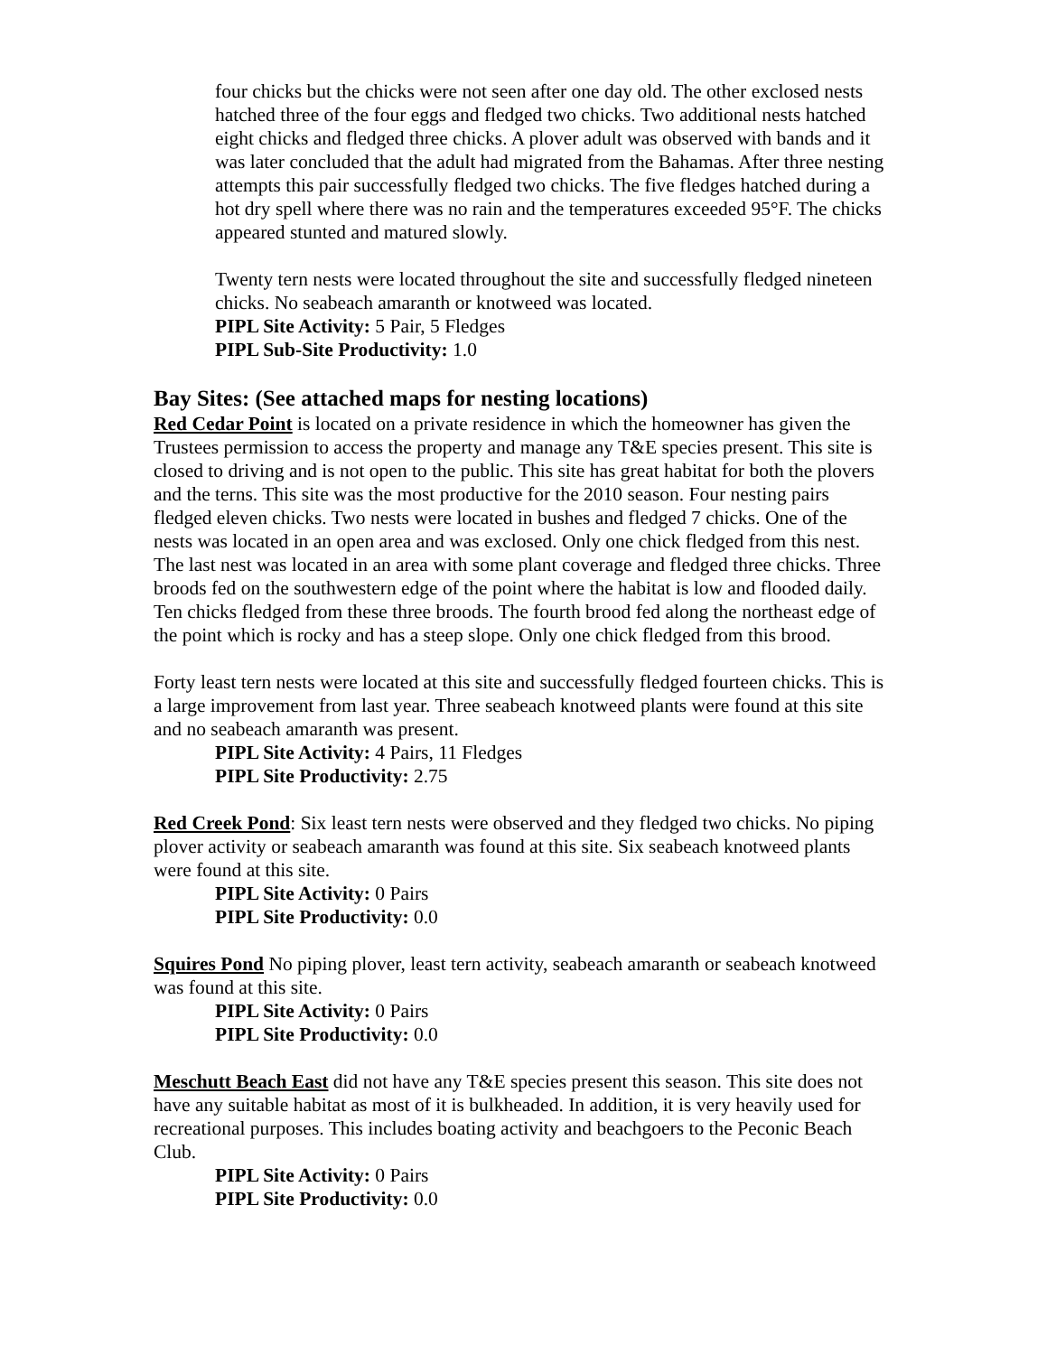four chicks but the chicks were not seen after one day old. The other exclosed nests hatched three of the four eggs and fledged two chicks. Two additional nests hatched eight chicks and fledged three chicks. A plover adult was observed with bands and it was later concluded that the adult had migrated from the Bahamas. After three nesting attempts this pair successfully fledged two chicks. The five fledges hatched during a hot dry spell where there was no rain and the temperatures exceeded 95°F. The chicks appeared stunted and matured slowly.
Twenty tern nests were located throughout the site and successfully fledged nineteen chicks. No seabeach amaranth or knotweed was located.
PIPL Site Activity: 5 Pair, 5 Fledges
PIPL Sub-Site Productivity: 1.0
Bay Sites: (See attached maps for nesting locations)
Red Cedar Point is located on a private residence in which the homeowner has given the Trustees permission to access the property and manage any T&E species present. This site is closed to driving and is not open to the public. This site has great habitat for both the plovers and the terns. This site was the most productive for the 2010 season. Four nesting pairs fledged eleven chicks. Two nests were located in bushes and fledged 7 chicks. One of the nests was located in an open area and was exclosed. Only one chick fledged from this nest. The last nest was located in an area with some plant coverage and fledged three chicks. Three broods fed on the southwestern edge of the point where the habitat is low and flooded daily. Ten chicks fledged from these three broods. The fourth brood fed along the northeast edge of the point which is rocky and has a steep slope. Only one chick fledged from this brood.
Forty least tern nests were located at this site and successfully fledged fourteen chicks. This is a large improvement from last year. Three seabeach knotweed plants were found at this site and no seabeach amaranth was present.
PIPL Site Activity: 4 Pairs, 11 Fledges
PIPL Site Productivity: 2.75
Red Creek Pond: Six least tern nests were observed and they fledged two chicks. No piping plover activity or seabeach amaranth was found at this site. Six seabeach knotweed plants were found at this site.
PIPL Site Activity: 0 Pairs
PIPL Site Productivity: 0.0
Squires Pond No piping plover, least tern activity, seabeach amaranth or seabeach knotweed was found at this site.
PIPL Site Activity: 0 Pairs
PIPL Site Productivity: 0.0
Meschutt Beach East did not have any T&E species present this season. This site does not have any suitable habitat as most of it is bulkheaded. In addition, it is very heavily used for recreational purposes. This includes boating activity and beachgoers to the Peconic Beach Club.
PIPL Site Activity: 0 Pairs
PIPL Site Productivity: 0.0